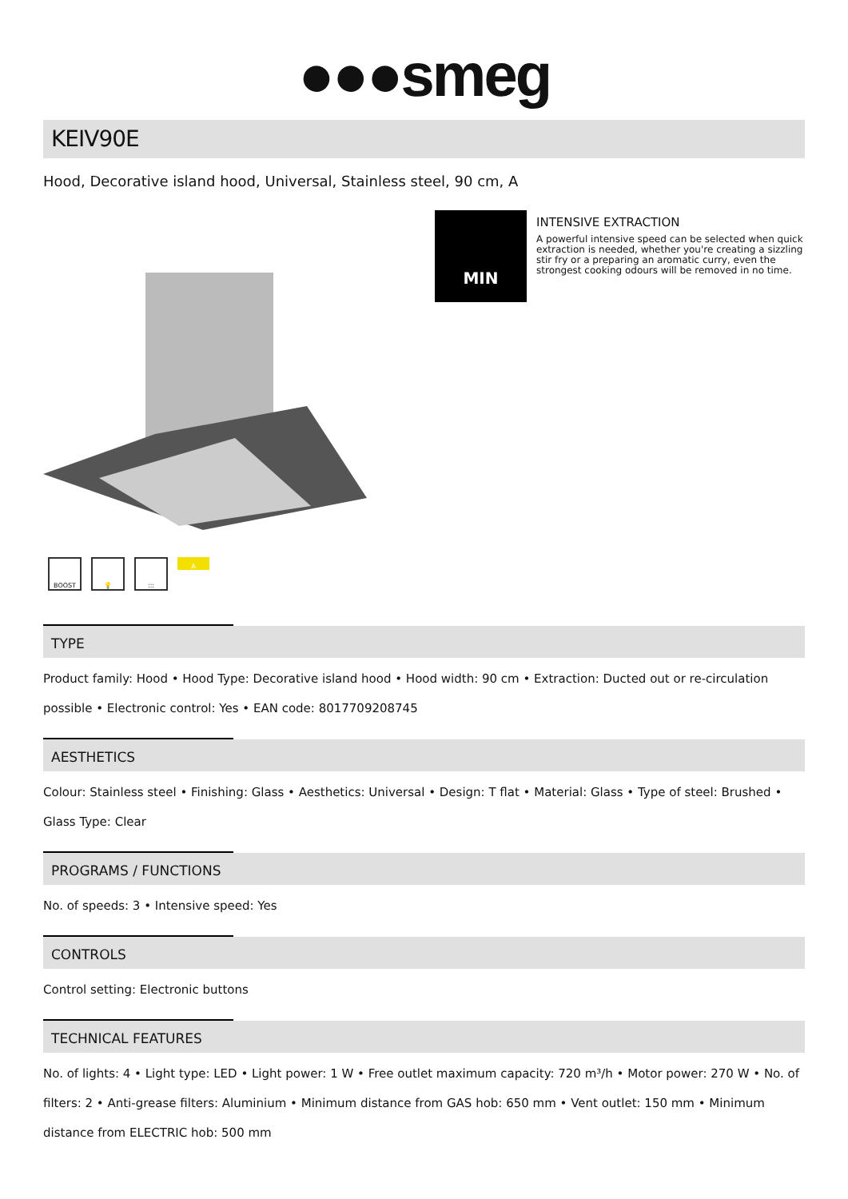●●●smeg
KEIV90E
Hood, Decorative island hood, Universal, Stainless steel, 90 cm, A
BOOST 💡::: A
MIN
INTENSIVE EXTRACTION
A powerful intensive speed can be selected when quick extraction is needed, whether you're creating a sizzling stir fry or a preparing an aromatic curry, even the strongest cooking odours will be removed in no time.
TYPE
Product family: Hood • Hood Type: Decorative island hood • Hood width: 90 cm • Extraction: Ducted out or re-circulation possible • Electronic control: Yes • EAN code: 8017709208745
AESTHETICS
Colour: Stainless steel • Finishing: Glass • Aesthetics: Universal • Design: T flat • Material: Glass • Type of steel: Brushed • Glass Type: Clear
PROGRAMS / FUNCTIONS
No. of speeds: 3 • Intensive speed: Yes
CONTROLS
Control setting: Electronic buttons
TECHNICAL FEATURES
No. of lights: 4 • Light type: LED • Light power: 1 W • Free outlet maximum capacity: 720 m³/h • Motor power: 270 W • No. of filters: 2 • Anti-grease filters: Aluminium • Minimum distance from GAS hob: 650 mm • Vent outlet: 150 mm • Minimum distance from ELECTRIC hob: 500 mm